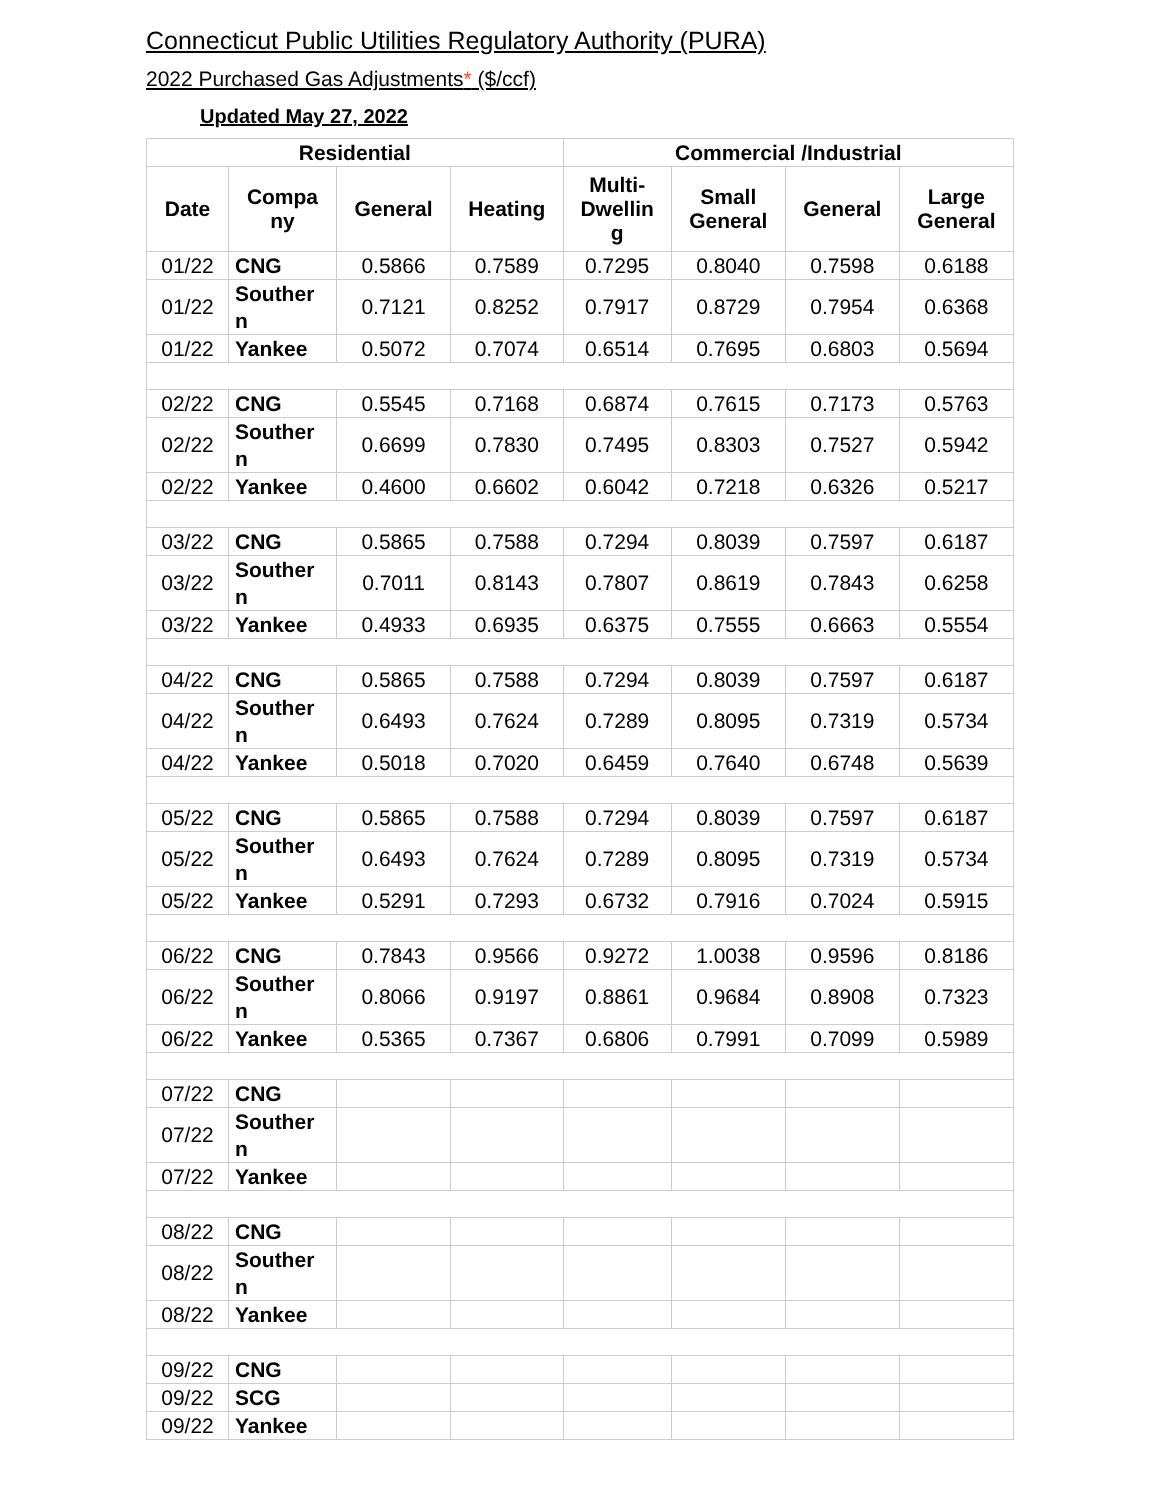Connecticut Public Utilities Regulatory Authority (PURA)
2022 Purchased Gas Adjustments* ($/ccf)
Updated May 27, 2022
| Residential | | | | Commercial /Industrial | | | |
| --- | --- | --- | --- | --- | --- | --- | --- |
| Date | Compa ny | General | Heating | Multi- Dwellin g | Small General | General | Large General |
| 01/22 | CNG | 0.5866 | 0.7589 | 0.7295 | 0.8040 | 0.7598 | 0.6188 |
| 01/22 | Souther n | 0.7121 | 0.8252 | 0.7917 | 0.8729 | 0.7954 | 0.6368 |
| 01/22 | Yankee | 0.5072 | 0.7074 | 0.6514 | 0.7695 | 0.6803 | 0.5694 |
| 02/22 | CNG | 0.5545 | 0.7168 | 0.6874 | 0.7615 | 0.7173 | 0.5763 |
| 02/22 | Souther n | 0.6699 | 0.7830 | 0.7495 | 0.8303 | 0.7527 | 0.5942 |
| 02/22 | Yankee | 0.4600 | 0.6602 | 0.6042 | 0.7218 | 0.6326 | 0.5217 |
| 03/22 | CNG | 0.5865 | 0.7588 | 0.7294 | 0.8039 | 0.7597 | 0.6187 |
| 03/22 | Souther n | 0.7011 | 0.8143 | 0.7807 | 0.8619 | 0.7843 | 0.6258 |
| 03/22 | Yankee | 0.4933 | 0.6935 | 0.6375 | 0.7555 | 0.6663 | 0.5554 |
| 04/22 | CNG | 0.5865 | 0.7588 | 0.7294 | 0.8039 | 0.7597 | 0.6187 |
| 04/22 | Souther n | 0.6493 | 0.7624 | 0.7289 | 0.8095 | 0.7319 | 0.5734 |
| 04/22 | Yankee | 0.5018 | 0.7020 | 0.6459 | 0.7640 | 0.6748 | 0.5639 |
| 05/22 | CNG | 0.5865 | 0.7588 | 0.7294 | 0.8039 | 0.7597 | 0.6187 |
| 05/22 | Souther n | 0.6493 | 0.7624 | 0.7289 | 0.8095 | 0.7319 | 0.5734 |
| 05/22 | Yankee | 0.5291 | 0.7293 | 0.6732 | 0.7916 | 0.7024 | 0.5915 |
| 06/22 | CNG | 0.7843 | 0.9566 | 0.9272 | 1.0038 | 0.9596 | 0.8186 |
| 06/22 | Souther n | 0.8066 | 0.9197 | 0.8861 | 0.9684 | 0.8908 | 0.7323 |
| 06/22 | Yankee | 0.5365 | 0.7367 | 0.6806 | 0.7991 | 0.7099 | 0.5989 |
| 07/22 | CNG | | | | | | |
| 07/22 | Souther n | | | | | | |
| 07/22 | Yankee | | | | | | |
| 08/22 | CNG | | | | | | |
| 08/22 | Souther n | | | | | | |
| 08/22 | Yankee | | | | | | |
| 09/22 | CNG | | | | | | |
| 09/22 | SCG | | | | | | |
| 09/22 | Yankee | | | | | | |